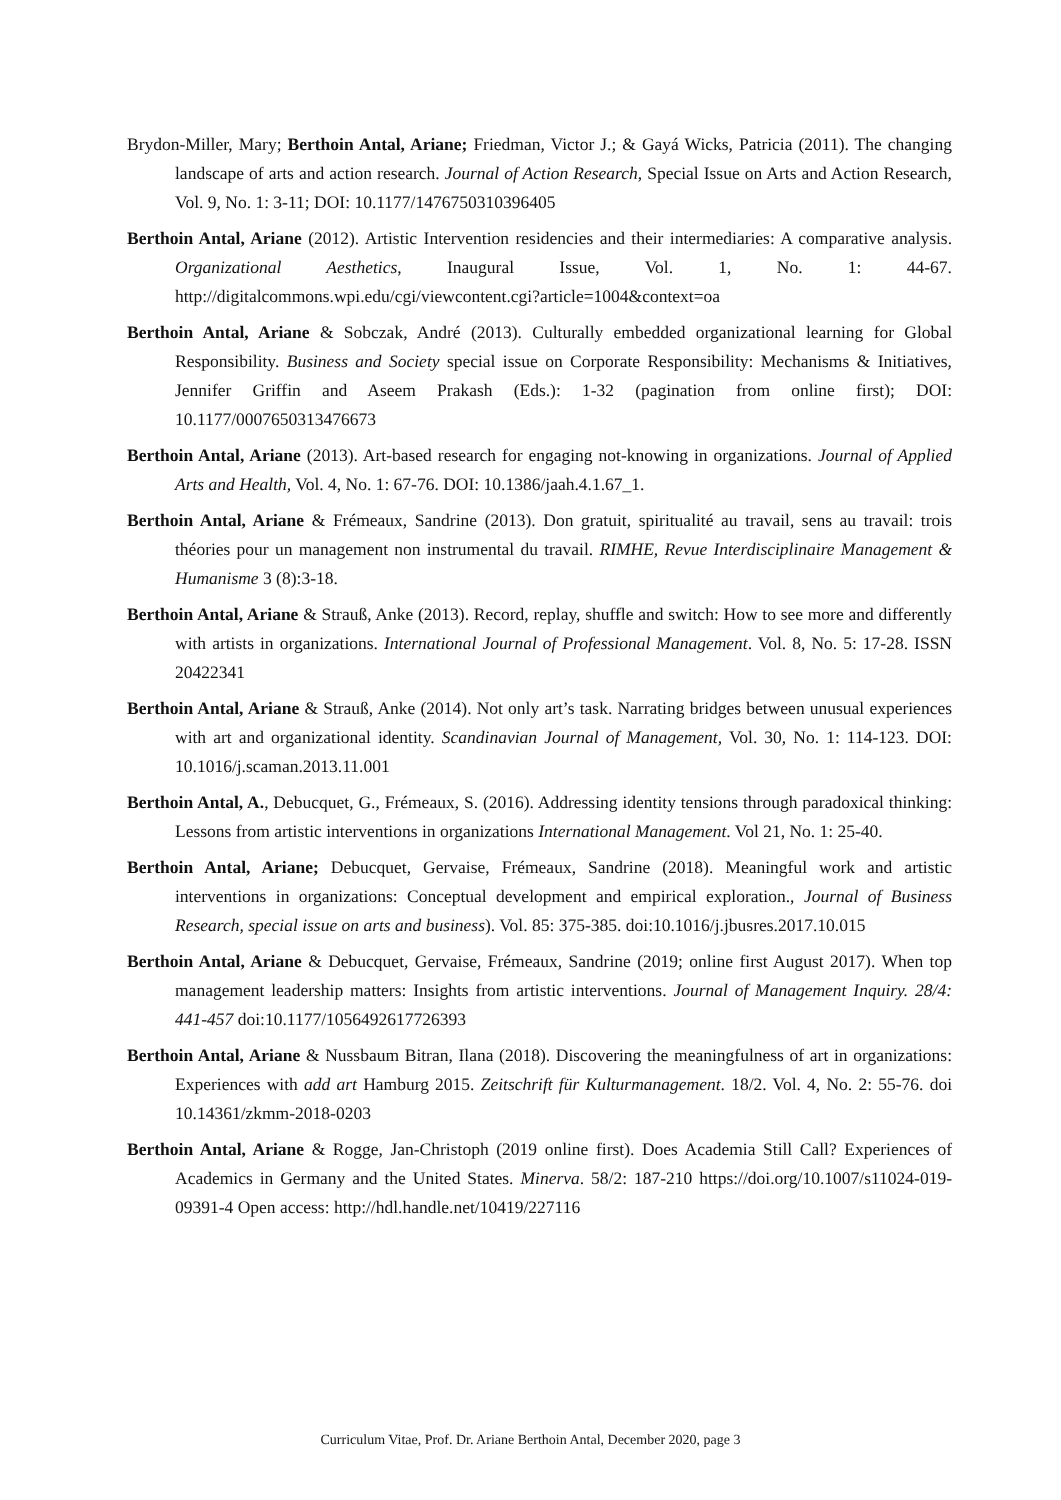Brydon-Miller, Mary; Berthoin Antal, Ariane; Friedman, Victor J.; & Gayá Wicks, Patricia (2011). The changing landscape of arts and action research. Journal of Action Research, Special Issue on Arts and Action Research, Vol. 9, No. 1: 3-11; DOI: 10.1177/1476750310396405
Berthoin Antal, Ariane (2012). Artistic Intervention residencies and their intermediaries: A comparative analysis. Organizational Aesthetics, Inaugural Issue, Vol. 1, No. 1: 44-67. http://digitalcommons.wpi.edu/cgi/viewcontent.cgi?article=1004&context=oa
Berthoin Antal, Ariane & Sobczak, André (2013). Culturally embedded organizational learning for Global Responsibility. Business and Society special issue on Corporate Responsibility: Mechanisms & Initiatives, Jennifer Griffin and Aseem Prakash (Eds.): 1-32 (pagination from online first); DOI: 10.1177/0007650313476673
Berthoin Antal, Ariane (2013). Art-based research for engaging not-knowing in organizations. Journal of Applied Arts and Health, Vol. 4, No. 1: 67-76. DOI: 10.1386/jaah.4.1.67_1.
Berthoin Antal, Ariane & Frémeaux, Sandrine (2013). Don gratuit, spiritualité au travail, sens au travail: trois théories pour un management non instrumental du travail. RIMHE, Revue Interdisciplinaire Management & Humanisme 3 (8):3-18.
Berthoin Antal, Ariane & Strauß, Anke (2013). Record, replay, shuffle and switch: How to see more and differently with artists in organizations. International Journal of Professional Management. Vol. 8, No. 5: 17-28. ISSN 20422341
Berthoin Antal, Ariane & Strauß, Anke (2014). Not only art’s task. Narrating bridges between unusual experiences with art and organizational identity. Scandinavian Journal of Management, Vol. 30, No. 1: 114-123. DOI: 10.1016/j.scaman.2013.11.001
Berthoin Antal, A., Debucquet, G., Frémeaux, S. (2016). Addressing identity tensions through paradoxical thinking: Lessons from artistic interventions in organizations International Management. Vol 21, No. 1: 25-40.
Berthoin Antal, Ariane; Debucquet, Gervaise, Frémeaux, Sandrine (2018). Meaningful work and artistic interventions in organizations: Conceptual development and empirical exploration., Journal of Business Research, special issue on arts and business). Vol. 85: 375-385. doi:10.1016/j.jbusres.2017.10.015
Berthoin Antal, Ariane & Debucquet, Gervaise, Frémeaux, Sandrine (2019; online first August 2017). When top management leadership matters: Insights from artistic interventions. Journal of Management Inquiry. 28/4: 441-457 doi:10.1177/1056492617726393
Berthoin Antal, Ariane & Nussbaum Bitran, Ilana (2018). Discovering the meaningfulness of art in organizations: Experiences with add art Hamburg 2015. Zeitschrift für Kulturmanagement. 18/2. Vol. 4, No. 2: 55-76. doi 10.14361/zkmm-2018-0203
Berthoin Antal, Ariane & Rogge, Jan-Christoph (2019 online first). Does Academia Still Call? Experiences of Academics in Germany and the United States. Minerva. 58/2: 187-210 https://doi.org/10.1007/s11024-019-09391-4 Open access: http://hdl.handle.net/10419/227116
Curriculum Vitae, Prof. Dr. Ariane Berthoin Antal, December 2020, page 3